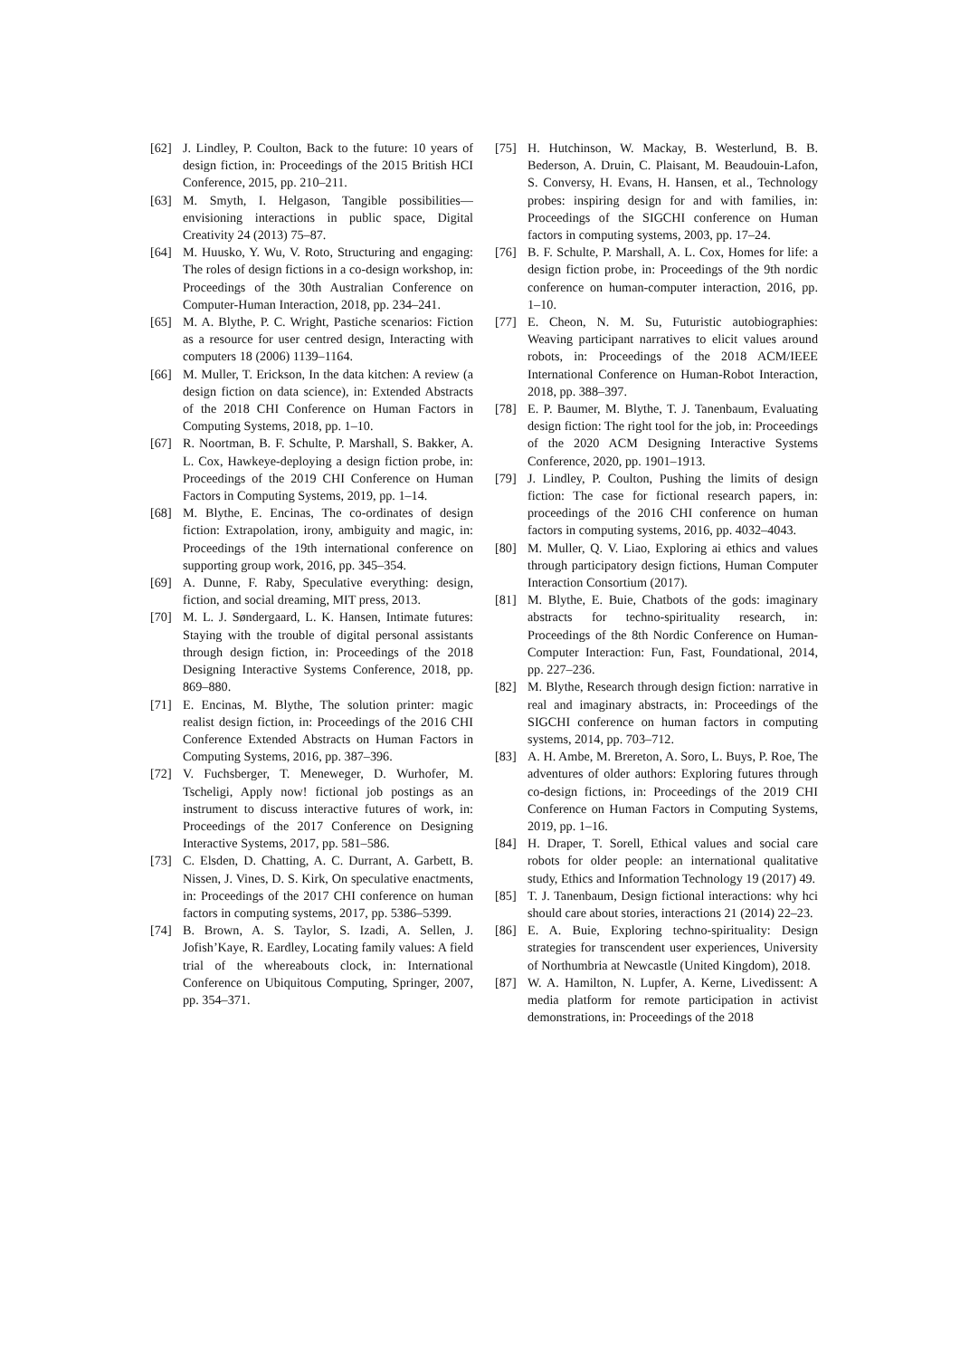[62] J. Lindley, P. Coulton, Back to the future: 10 years of design fiction, in: Proceedings of the 2015 British HCI Conference, 2015, pp. 210–211.
[63] M. Smyth, I. Helgason, Tangible possibilities—envisioning interactions in public space, Digital Creativity 24 (2013) 75–87.
[64] M. Huusko, Y. Wu, V. Roto, Structuring and engaging: The roles of design fictions in a co-design workshop, in: Proceedings of the 30th Australian Conference on Computer-Human Interaction, 2018, pp. 234–241.
[65] M. A. Blythe, P. C. Wright, Pastiche scenarios: Fiction as a resource for user centred design, Interacting with computers 18 (2006) 1139–1164.
[66] M. Muller, T. Erickson, In the data kitchen: A review (a design fiction on data science), in: Extended Abstracts of the 2018 CHI Conference on Human Factors in Computing Systems, 2018, pp. 1–10.
[67] R. Noortman, B. F. Schulte, P. Marshall, S. Bakker, A. L. Cox, Hawkeye-deploying a design fiction probe, in: Proceedings of the 2019 CHI Conference on Human Factors in Computing Systems, 2019, pp. 1–14.
[68] M. Blythe, E. Encinas, The co-ordinates of design fiction: Extrapolation, irony, ambiguity and magic, in: Proceedings of the 19th international conference on supporting group work, 2016, pp. 345–354.
[69] A. Dunne, F. Raby, Speculative everything: design, fiction, and social dreaming, MIT press, 2013.
[70] M. L. J. Søndergaard, L. K. Hansen, Intimate futures: Staying with the trouble of digital personal assistants through design fiction, in: Proceedings of the 2018 Designing Interactive Systems Conference, 2018, pp. 869–880.
[71] E. Encinas, M. Blythe, The solution printer: magic realist design fiction, in: Proceedings of the 2016 CHI Conference Extended Abstracts on Human Factors in Computing Systems, 2016, pp. 387–396.
[72] V. Fuchsberger, T. Meneweger, D. Wurhofer, M. Tscheligi, Apply now! fictional job postings as an instrument to discuss interactive futures of work, in: Proceedings of the 2017 Conference on Designing Interactive Systems, 2017, pp. 581–586.
[73] C. Elsden, D. Chatting, A. C. Durrant, A. Garbett, B. Nissen, J. Vines, D. S. Kirk, On speculative enactments, in: Proceedings of the 2017 CHI conference on human factors in computing systems, 2017, pp. 5386–5399.
[74] B. Brown, A. S. Taylor, S. Izadi, A. Sellen, J. Jofish’Kaye, R. Eardley, Locating family values: A field trial of the whereabouts clock, in: International Conference on Ubiquitous Computing, Springer, 2007, pp. 354–371.
[75] H. Hutchinson, W. Mackay, B. Westerlund, B. B. Bederson, A. Druin, C. Plaisant, M. Beaudouin-Lafon, S. Conversy, H. Evans, H. Hansen, et al., Technology probes: inspiring design for and with families, in: Proceedings of the SIGCHI conference on Human factors in computing systems, 2003, pp. 17–24.
[76] B. F. Schulte, P. Marshall, A. L. Cox, Homes for life: a design fiction probe, in: Proceedings of the 9th nordic conference on human-computer interaction, 2016, pp. 1–10.
[77] E. Cheon, N. M. Su, Futuristic autobiographies: Weaving participant narratives to elicit values around robots, in: Proceedings of the 2018 ACM/IEEE International Conference on Human-Robot Interaction, 2018, pp. 388–397.
[78] E. P. Baumer, M. Blythe, T. J. Tanenbaum, Evaluating design fiction: The right tool for the job, in: Proceedings of the 2020 ACM Designing Interactive Systems Conference, 2020, pp. 1901–1913.
[79] J. Lindley, P. Coulton, Pushing the limits of design fiction: The case for fictional research papers, in: proceedings of the 2016 CHI conference on human factors in computing systems, 2016, pp. 4032–4043.
[80] M. Muller, Q. V. Liao, Exploring ai ethics and values through participatory design fictions, Human Computer Interaction Consortium (2017).
[81] M. Blythe, E. Buie, Chatbots of the gods: imaginary abstracts for techno-spirituality research, in: Proceedings of the 8th Nordic Conference on Human-Computer Interaction: Fun, Fast, Foundational, 2014, pp. 227–236.
[82] M. Blythe, Research through design fiction: narrative in real and imaginary abstracts, in: Proceedings of the SIGCHI conference on human factors in computing systems, 2014, pp. 703–712.
[83] A. H. Ambe, M. Brereton, A. Soro, L. Buys, P. Roe, The adventures of older authors: Exploring futures through co-design fictions, in: Proceedings of the 2019 CHI Conference on Human Factors in Computing Systems, 2019, pp. 1–16.
[84] H. Draper, T. Sorell, Ethical values and social care robots for older people: an international qualitative study, Ethics and Information Technology 19 (2017) 49.
[85] T. J. Tanenbaum, Design fictional interactions: why hci should care about stories, interactions 21 (2014) 22–23.
[86] E. A. Buie, Exploring techno-spirituality: Design strategies for transcendent user experiences, University of Northumbria at Newcastle (United Kingdom), 2018.
[87] W. A. Hamilton, N. Lupfer, A. Kerne, Livedissent: A media platform for remote participation in activist demonstrations, in: Proceedings of the 2018